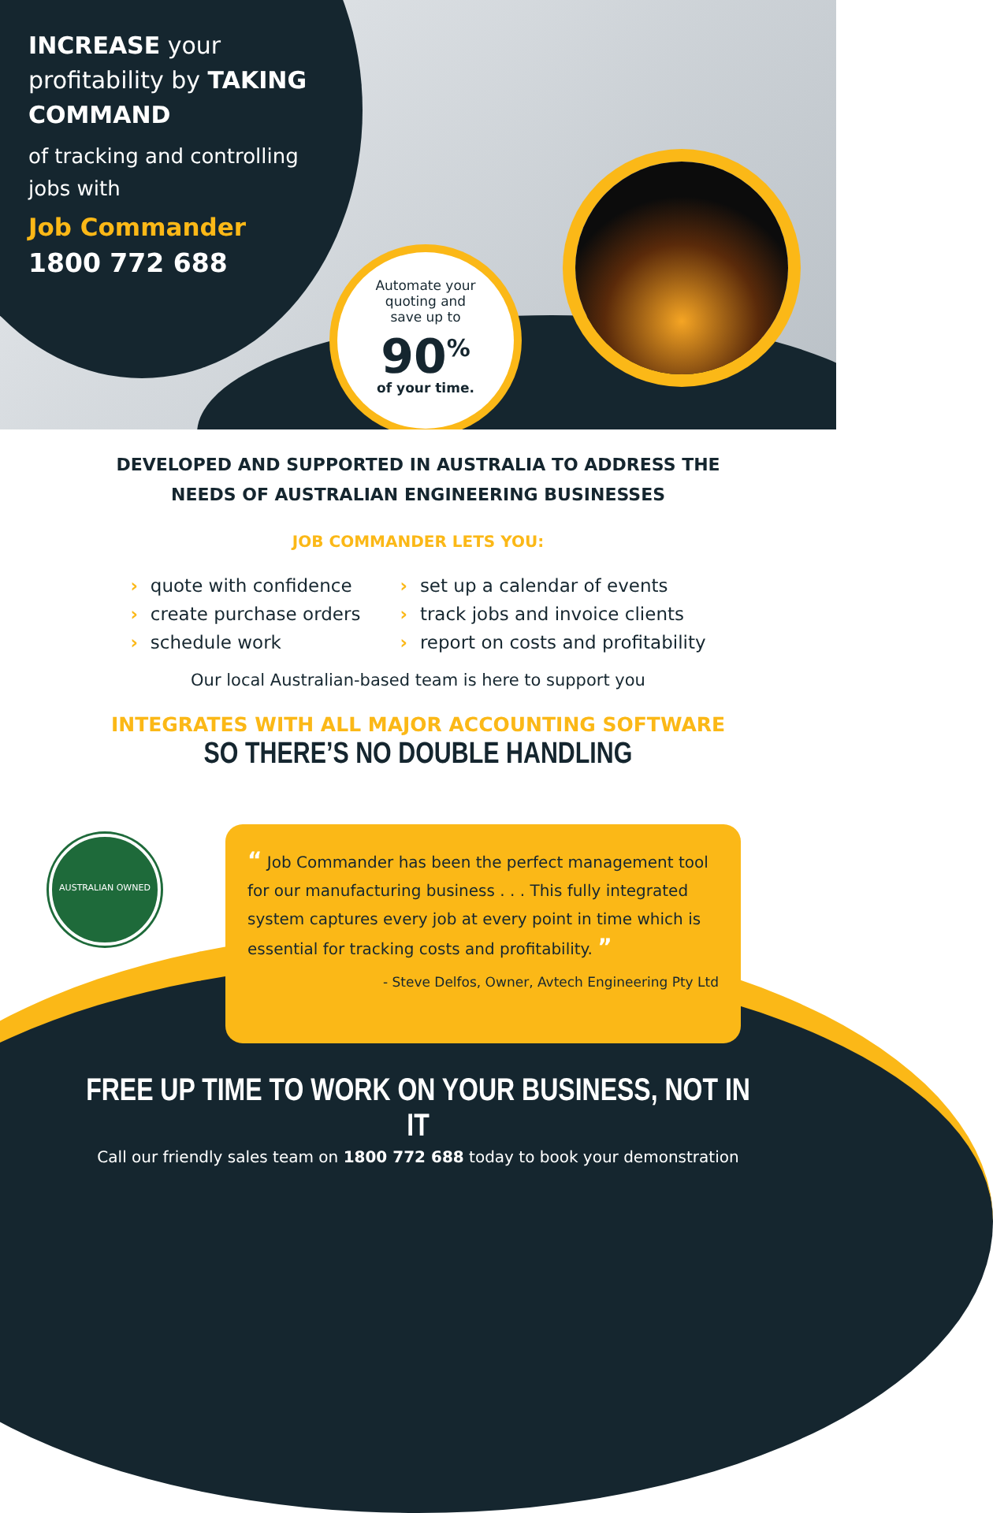INCREASE your profitability by TAKING COMMAND
of tracking and controlling jobs with
Job Commander
1800 772 688
Automate your
quoting and
save up to
90<sup>%</sup>
of your time.
DEVELOPED AND SUPPORTED IN AUSTRALIA TO ADDRESS THE
NEEDS OF AUSTRALIAN ENGINEERING BUSINESSES
JOB COMMANDER LETS YOU:
› quote with confidence
› create purchase orders
› schedule work
› set up a calendar of events
› track jobs and invoice clients
› report on costs and profitability
Our local Australian-based team is here to support you
INTEGRATES WITH ALL MAJOR ACCOUNTING SOFTWARE
SO THERE’S NO DOUBLE HANDLING
AUSTRALIAN OWNED
“ Job Commander has been the perfect management tool for our manufacturing business . . . This fully integrated system captures every job at every point in time which is essential for tracking costs and profitability. ”
- Steve Delfos, Owner, Avtech Engineering Pty Ltd
FREE UP TIME TO WORK ON YOUR BUSINESS, NOT IN IT
Call our friendly sales team on 1800 772 688 today to book your demonstration